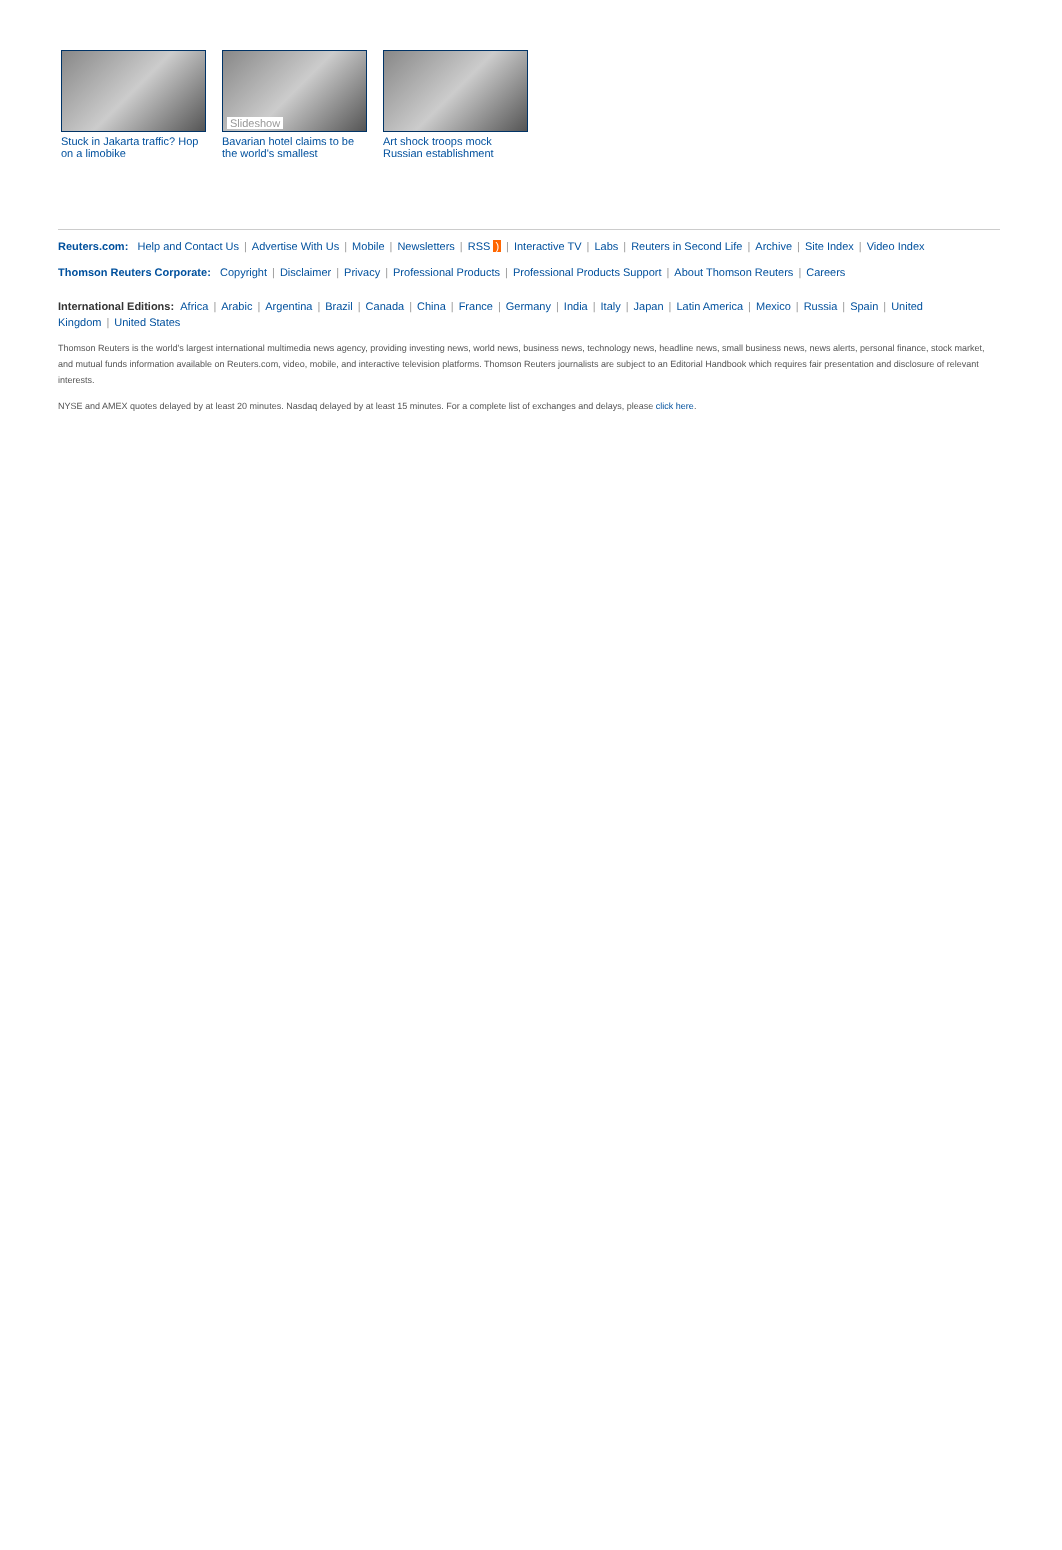Stuck in Jakarta traffic? Hop on a limobike
Slideshow
Bavarian hotel claims to be the world's smallest
Art shock troops mock Russian establishment
Reuters.com: Help and Contact Us | Advertise With Us | Mobile | Newsletters | RSS ) | Interactive TV | Labs | Reuters in Second Life | Archive | Site Index | Video Index
Thomson Reuters Corporate: Copyright | Disclaimer | Privacy | Professional Products | Professional Products Support | About Thomson Reuters | Careers
International Editions: Africa | Arabic | Argentina | Brazil | Canada | China | France | Germany | India | Italy | Japan | Latin America | Mexico | Russia | Spain | United Kingdom | United States
Thomson Reuters is the world's largest international multimedia news agency, providing investing news, world news, business news, technology news, headline news, small business news, news alerts, personal finance, stock market, and mutual funds information available on Reuters.com, video, mobile, and interactive television platforms. Thomson Reuters journalists are subject to an Editorial Handbook which requires fair presentation and disclosure of relevant interests.
NYSE and AMEX quotes delayed by at least 20 minutes. Nasdaq delayed by at least 15 minutes. For a complete list of exchanges and delays, please click here.